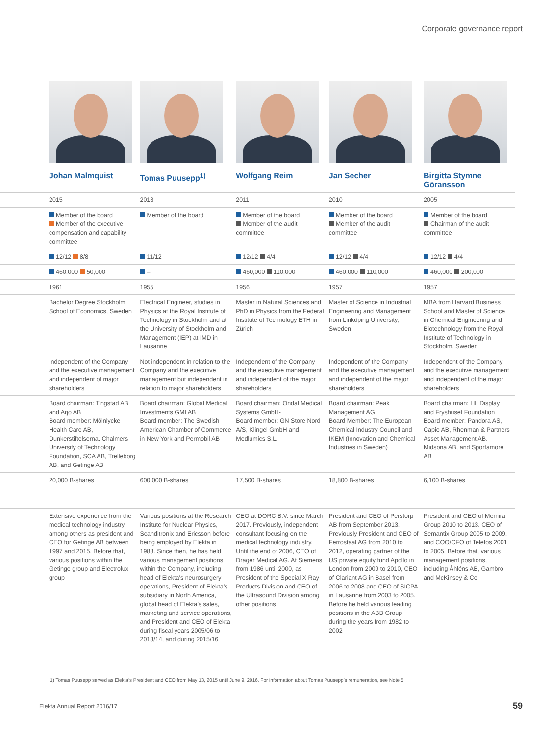Corporate governance report
| | Johan Malmquist | Tomas Puusepp<sup>1)</sup> | Wolfgang Reim | Jan Secher | Birgitta Stymne Göransson |
| | 2015 | 2013 | 2011 | 2010 | 2005 |
| | Member of the board Member of the executive compensation and capability committee | Member of the board | Member of the board Member of the audit committee | Member of the board Member of the audit committee | Member of the board Chairman of the audit committee |
| | 12/12 8/8 | 11/12 | 12/12 4/4 | 12/12 4/4 | 12/12 4/4 |
| | 460,000 50,000 | – | 460,000 110,000 | 460,000 110,000 | 460,000 200,000 |
| | 1961 | 1955 | 1956 | 1957 | 1957 |
| | Bachelor Degree Stockholm School of Economics, Sweden | Electrical Engineer, studies in Physics at the Royal Institute of Technology in Stockholm and at the University of Stockholm and Management (IEP) at IMD in Lausanne | Master in Natural Sciences and PhD in Physics from the Federal Institute of Technology ETH in Zürich | Master of Science in Industrial Engineering and Management from Linköping University, Sweden | MBA from Harvard Business School and Master of Science in Chemical Engineering and Biotechnology from the Royal Institute of Technology in Stockholm, Sweden |
| | Independent of the Company and the executive management and independent of major shareholders | Not independent in relation to the Company and the executive management but independent in relation to major shareholders | Independent of the Company and the executive management and independent of the major shareholders | Independent of the Company and the executive management and independent of the major shareholders | Independent of the Company and the executive management and independent of the major shareholders |
| | Board chairman: Tingstad AB and Arjo AB Board member: Mölnlycke Health Care AB, Dunkerstiftelserna, Chalmers University of Technology Foundation, SCA AB, Trelleborg AB, and Getinge AB | Board chairman: Global Medical Investments GMI AB Board member: The Swedish American Chamber of Commerce in New York and Permobil AB | Board chairman: Ondal Medical Systems GmbH- Board member: GN Store Nord A/S, Klingel GmbH and Medlumics S.L. | Board chairman: Peak Management AG Board Member: The European Chemical Industry Council and IKEM (Innovation and Chemical Industries in Sweden) | Board chairman: HL Display and Fryshuset Foundation Board member: Pandora AS, Capio AB, Rhenman & Partners Asset Management AB, Midsona AB, and Sportamore AB |
| | 20,000 B-shares | 600,000 B-shares | 17,500 B-shares | 18,800 B-shares | 6,100 B-shares |
| | Extensive experience from the medical technology industry, among others as president and CEO for Getinge AB between 1997 and 2015. Before that, various positions within the Getinge group and Electrolux group | Various positions at the Research Institute for Nuclear Physics, Scanditronix and Ericsson before being employed by Elekta in 1988. Since then, he has held various management positions within the Company, including head of Elekta’s neurosurgery operations, President of Elekta’s subsidiary in North America, global head of Elekta’s sales, marketing and service operations, and President and CEO of Elekta during fiscal years 2005/06 to 2013/14, and during 2015/16 | CEO at DORC B.V. since March 2017. Previously, independent consultant focusing on the medical technology industry. Until the end of 2006, CEO of Drager Medical AG. At Siemens from 1986 until 2000, as President of the Special X Ray Products Division and CEO of the Ultrasound Division among other positions | President and CEO of Perstorp AB from September 2013. Previously President and CEO of Ferrostaal AG from 2010 to 2012, operating partner of the US private equity fund Apollo in London from 2009 to 2010, CEO of Clariant AG in Basel from 2006 to 2008 and CEO of SICPA in Lausanne from 2003 to 2005. Before he held various leading positions in the ABB Group during the years from 1982 to 2002 | President and CEO of Memira Group 2010 to 2013. CEO of Semantix Group 2005 to 2009, and COO/CFO of Telefos 2001 to 2005. Before that, various management positions, including Åhléns AB, Gambro and McKinsey & Co |
1) Tomas Puusepp served as Elekta’s President and CEO from May 13, 2015 until June 9, 2016. For information about Tomas Puusepp’s remuneration, see Note 5
Elekta Annual Report 2016/17 59